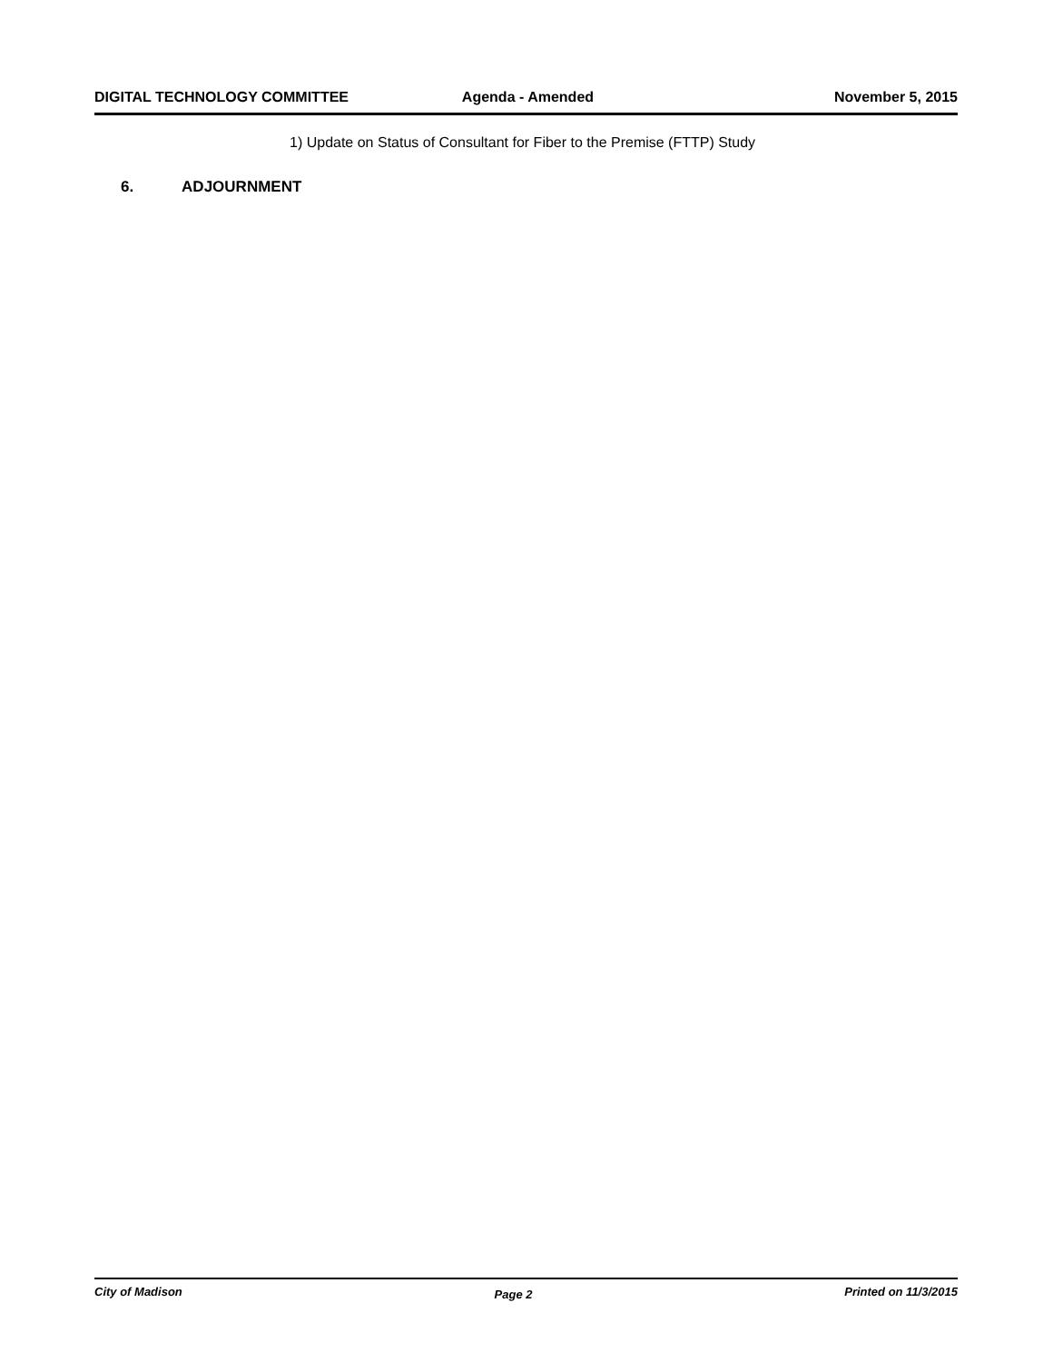DIGITAL TECHNOLOGY COMMITTEE Agenda - Amended November 5, 2015
1) Update on Status of Consultant for Fiber to the Premise (FTTP) Study
6. ADJOURNMENT
City of Madison Page 2 Printed on 11/3/2015